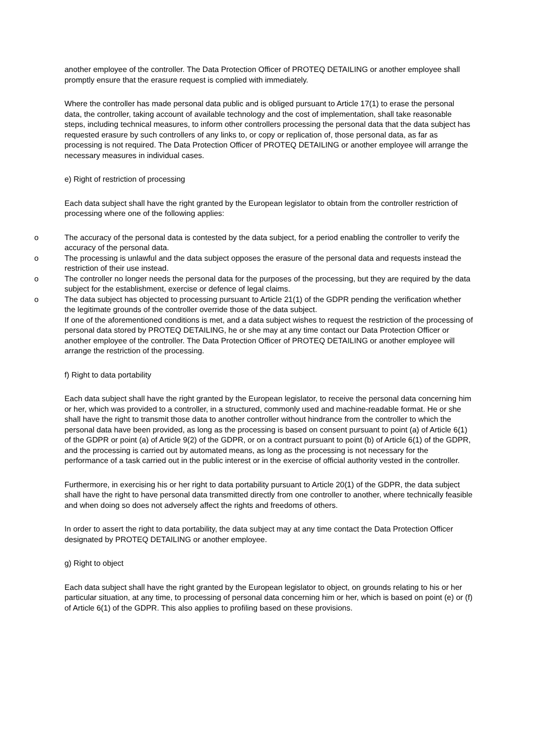another employee of the controller. The Data Protection Officer of PROTEQ DETAILING or another employee shall promptly ensure that the erasure request is complied with immediately.
Where the controller has made personal data public and is obliged pursuant to Article 17(1) to erase the personal data, the controller, taking account of available technology and the cost of implementation, shall take reasonable steps, including technical measures, to inform other controllers processing the personal data that the data subject has requested erasure by such controllers of any links to, or copy or replication of, those personal data, as far as processing is not required. The Data Protection Officer of PROTEQ DETAILING or another employee will arrange the necessary measures in individual cases.
e) Right of restriction of processing
Each data subject shall have the right granted by the European legislator to obtain from the controller restriction of processing where one of the following applies:
o The accuracy of the personal data is contested by the data subject, for a period enabling the controller to verify the accuracy of the personal data.
o The processing is unlawful and the data subject opposes the erasure of the personal data and requests instead the restriction of their use instead.
o The controller no longer needs the personal data for the purposes of the processing, but they are required by the data subject for the establishment, exercise or defence of legal claims.
o The data subject has objected to processing pursuant to Article 21(1) of the GDPR pending the verification whether the legitimate grounds of the controller override those of the data subject.
If one of the aforementioned conditions is met, and a data subject wishes to request the restriction of the processing of personal data stored by PROTEQ DETAILING, he or she may at any time contact our Data Protection Officer or another employee of the controller. The Data Protection Officer of PROTEQ DETAILING or another employee will arrange the restriction of the processing.
f) Right to data portability
Each data subject shall have the right granted by the European legislator, to receive the personal data concerning him or her, which was provided to a controller, in a structured, commonly used and machine-readable format. He or she shall have the right to transmit those data to another controller without hindrance from the controller to which the personal data have been provided, as long as the processing is based on consent pursuant to point (a) of Article 6(1) of the GDPR or point (a) of Article 9(2) of the GDPR, or on a contract pursuant to point (b) of Article 6(1) of the GDPR, and the processing is carried out by automated means, as long as the processing is not necessary for the performance of a task carried out in the public interest or in the exercise of official authority vested in the controller.
Furthermore, in exercising his or her right to data portability pursuant to Article 20(1) of the GDPR, the data subject shall have the right to have personal data transmitted directly from one controller to another, where technically feasible and when doing so does not adversely affect the rights and freedoms of others.
In order to assert the right to data portability, the data subject may at any time contact the Data Protection Officer designated by PROTEQ DETAILING or another employee.
g) Right to object
Each data subject shall have the right granted by the European legislator to object, on grounds relating to his or her particular situation, at any time, to processing of personal data concerning him or her, which is based on point (e) or (f) of Article 6(1) of the GDPR. This also applies to profiling based on these provisions.